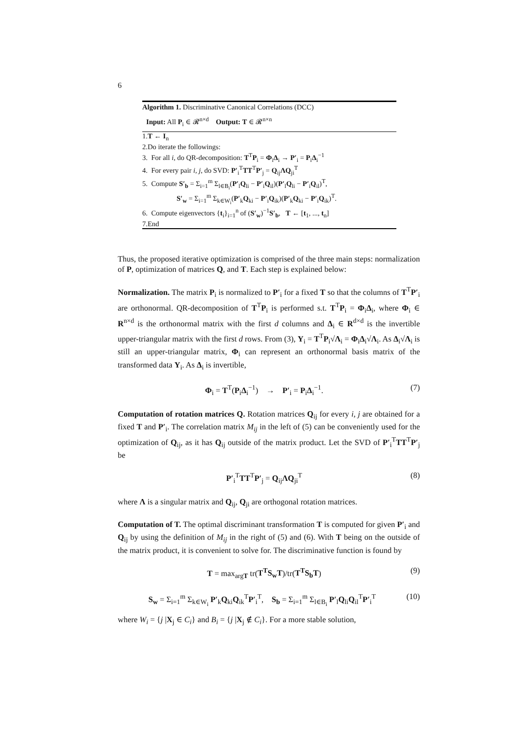6
Algorithm 1. Discriminative Canonical Correlations (DCC)
Input: All P<sub>i</sub> ∈ 𝓡<sup>n×d</sup> Output: T ∈ 𝓡<sup>n×n</sup>
1.T ← I<sub>n</sub>
2.Do iterate the followings:
3. For all i, do QR-decomposition: T<sup>T</sup>P<sub>i</sub> = Φ<sub>i</sub>Δ<sub>i</sub> → P′<sub>i</sub> = P<sub>i</sub>Δ<sub>i</sub><sup>−1</sup>
4. For every pair i, j, do SVD: P′<sub>i</sub><sup>T</sup>TT<sup>T</sup>P′<sub>j</sub> = Q<sub>ij</sub>ΛQ<sub>ji</sub><sup>T</sup>
5. Compute S′<sub>b</sub> = Σ<sub>i=1</sub><sup>m</sup> Σ<sub>l∈B<sub>i</sub></sub>(P′<sub>l</sub>Q<sub>li</sub> − P′<sub>i</sub>Q<sub>il</sub>)(P′<sub>l</sub>Q<sub>li</sub> − P′<sub>i</sub>Q<sub>il</sub>)<sup>T</sup>,
S′<sub>w</sub> = Σ<sub>i=1</sub><sup>m</sup> Σ<sub>k∈W<sub>i</sub></sub>(P′<sub>k</sub>Q<sub>ki</sub> − P′<sub>i</sub>Q<sub>ik</sub>)(P′<sub>k</sub>Q<sub>ki</sub> − P′<sub>i</sub>Q<sub>ik</sub>)<sup>T</sup>.
6. Compute eigenvectors {t<sub>i</sub>}<sub>i=1</sub><sup>n</sup> of (S′<sub>w</sub>)<sup>−1</sup>S′<sub>b</sub>, T ← [t<sub>1</sub>, ..., t<sub>n</sub>]
7.End
Thus, the proposed iterative optimization is comprised of the three main steps: normalization of P, optimization of matrices Q, and T. Each step is explained below:
Normalization. The matrix P<sub>i</sub> is normalized to P′<sub>i</sub> for a fixed T so that the columns of T<sup>T</sup>P′<sub>i</sub> are orthonormal. QR-decomposition of T<sup>T</sup>P<sub>i</sub> is performed s.t. T<sup>T</sup>P<sub>i</sub> = Φ<sub>i</sub>Δ<sub>i</sub>, where Φ<sub>i</sub> ∈ R<sup>n×d</sup> is the orthonormal matrix with the first d columns and Δ<sub>i</sub> ∈ R<sup>d×d</sup> is the invertible upper-triangular matrix with the first d rows. From (3), Y<sub>i</sub> = T<sup>T</sup>P<sub>i</sub>√Λ<sub>i</sub> = Φ<sub>i</sub>Δ<sub>i</sub>√Λ<sub>i</sub>. As Δ<sub>i</sub>√Λ<sub>i</sub> is still an upper-triangular matrix, Φ<sub>i</sub> can represent an orthonormal basis matrix of the transformed data Y<sub>i</sub>. As Δ<sub>i</sub> is invertible,
Φ<sub>i</sub> = T<sup>T</sup>(P<sub>i</sub>Δ<sub>i</sub><sup>−1</sup>) → P′<sub>i</sub> = P<sub>i</sub>Δ<sub>i</sub><sup>−1</sup>. (7)
Computation of rotation matrices Q. Rotation matrices Q<sub>ij</sub> for every i, j are obtained for a fixed T and P′<sub>i</sub>. The correlation matrix M<sub>ij</sub> in the left of (5) can be conveniently used for the optimization of Q<sub>ij</sub>, as it has Q<sub>ij</sub> outside of the matrix product. Let the SVD of P′<sub>i</sub><sup>T</sup>TT<sup>T</sup>P′<sub>j</sub> be
P′<sub>i</sub><sup>T</sup>TT<sup>T</sup>P′<sub>j</sub> = Q<sub>ij</sub>ΛQ<sub>ji</sub><sup>T</sup> (8)
where Λ is a singular matrix and Q<sub>ij</sub>, Q<sub>ji</sub> are orthogonal rotation matrices.
Computation of T. The optimal discriminant transformation T is computed for given P′<sub>i</sub> and Q<sub>ij</sub> by using the definition of M<sub>ij</sub> in the right of (5) and (6). With T being on the outside of the matrix product, it is convenient to solve for. The discriminative function is found by
T = max<sub>argT</sub> tr(T<sup>T</sup>S<sub>w</sub>T)/tr(T<sup>T</sup>S<sub>b</sub>T) (9)
S<sub>w</sub> = Σ<sub>i=1</sub><sup>m</sup> Σ<sub>k∈W<sub>i</sub></sub> P′<sub>k</sub>Q<sub>ki</sub>Q<sub>ik</sub><sup>T</sup>P′<sub>i</sub><sup>T</sup>, S<sub>b</sub> = Σ<sub>i=1</sub><sup>m</sup> Σ<sub>l∈B<sub>i</sub></sub> P′<sub>l</sub>Q<sub>li</sub>Q<sub>il</sub><sup>T</sup>P′<sub>i</sub><sup>T</sup> (10)
where W<sub>i</sub> = {j |X<sub>j</sub> ∈ C<sub>i</sub>} and B<sub>i</sub> = {j |X<sub>j</sub> ∉ C<sub>i</sub>}. For a more stable solution,